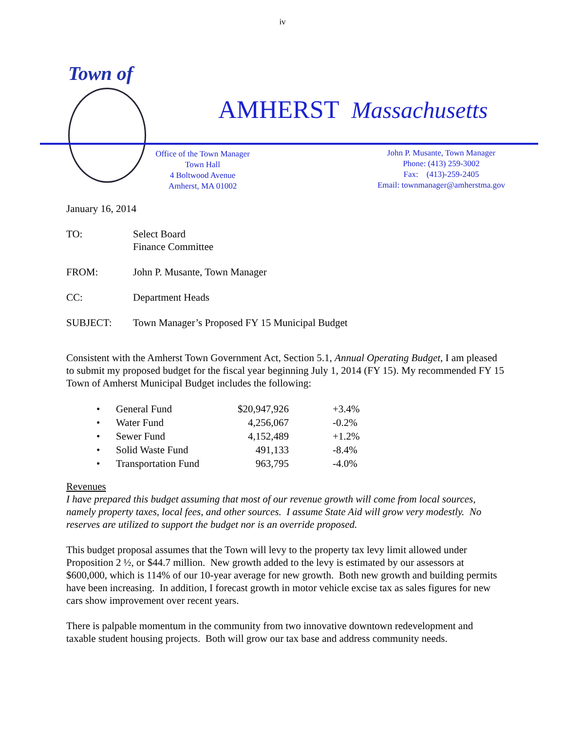iv
Town of
AMHERST Massachusetts
Office of the Town Manager
Town Hall
4 Boltwood Avenue
Amherst, MA 01002
John P. Musante, Town Manager
Phone: (413) 259-3002
Fax: (413)-259-2405
Email: townmanager@amherstma.gov
January 16, 2014
| TO: | Select Board Finance Committee |
| FROM: | John P. Musante, Town Manager |
| CC: | Department Heads |
| SUBJECT: | Town Manager’s Proposed FY 15 Municipal Budget |
Consistent with the Amherst Town Government Act, Section 5.1, Annual Operating Budget, I am pleased to submit my proposed budget for the fiscal year beginning July 1, 2014 (FY 15). My recommended FY 15 Town of Amherst Municipal Budget includes the following:
| • | General Fund | $20,947,926 | +3.4% |
| • | Water Fund | 4,256,067 | -0.2% |
| • | Sewer Fund | 4,152,489 | +1.2% |
| • | Solid Waste Fund | 491,133 | -8.4% |
| • | Transportation Fund | 963,795 | -4.0% |
Revenues
I have prepared this budget assuming that most of our revenue growth will come from local sources, namely property taxes, local fees, and other sources. I assume State Aid will grow very modestly. No reserves are utilized to support the budget nor is an override proposed.
This budget proposal assumes that the Town will levy to the property tax levy limit allowed under Proposition 2 ½, or $44.7 million. New growth added to the levy is estimated by our assessors at $600,000, which is 114% of our 10-year average for new growth. Both new growth and building permits have been increasing. In addition, I forecast growth in motor vehicle excise tax as sales figures for new cars show improvement over recent years.
There is palpable momentum in the community from two innovative downtown redevelopment and taxable student housing projects. Both will grow our tax base and address community needs.